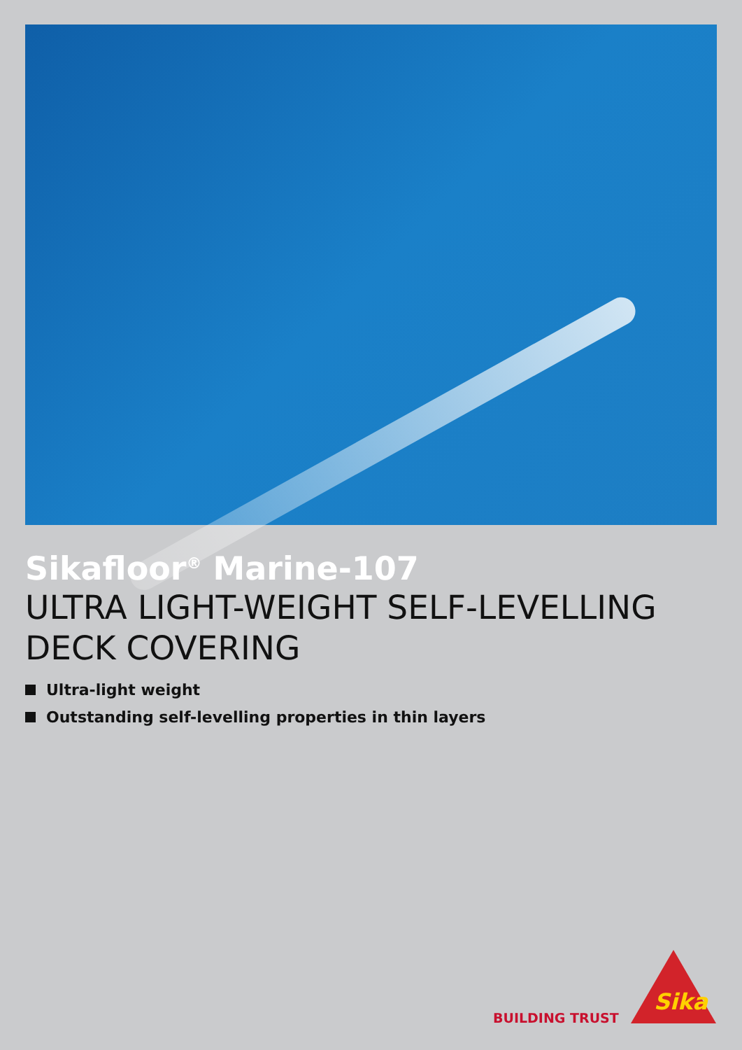Sikafloor<sup>®</sup> Marine-107
ULTRA LIGHT-WEIGHT SELF-LEVELLING
DECK COVERING
Ultra-light weight
Outstanding self-levelling properties in thin layers
BUILDING TRUST
Sika